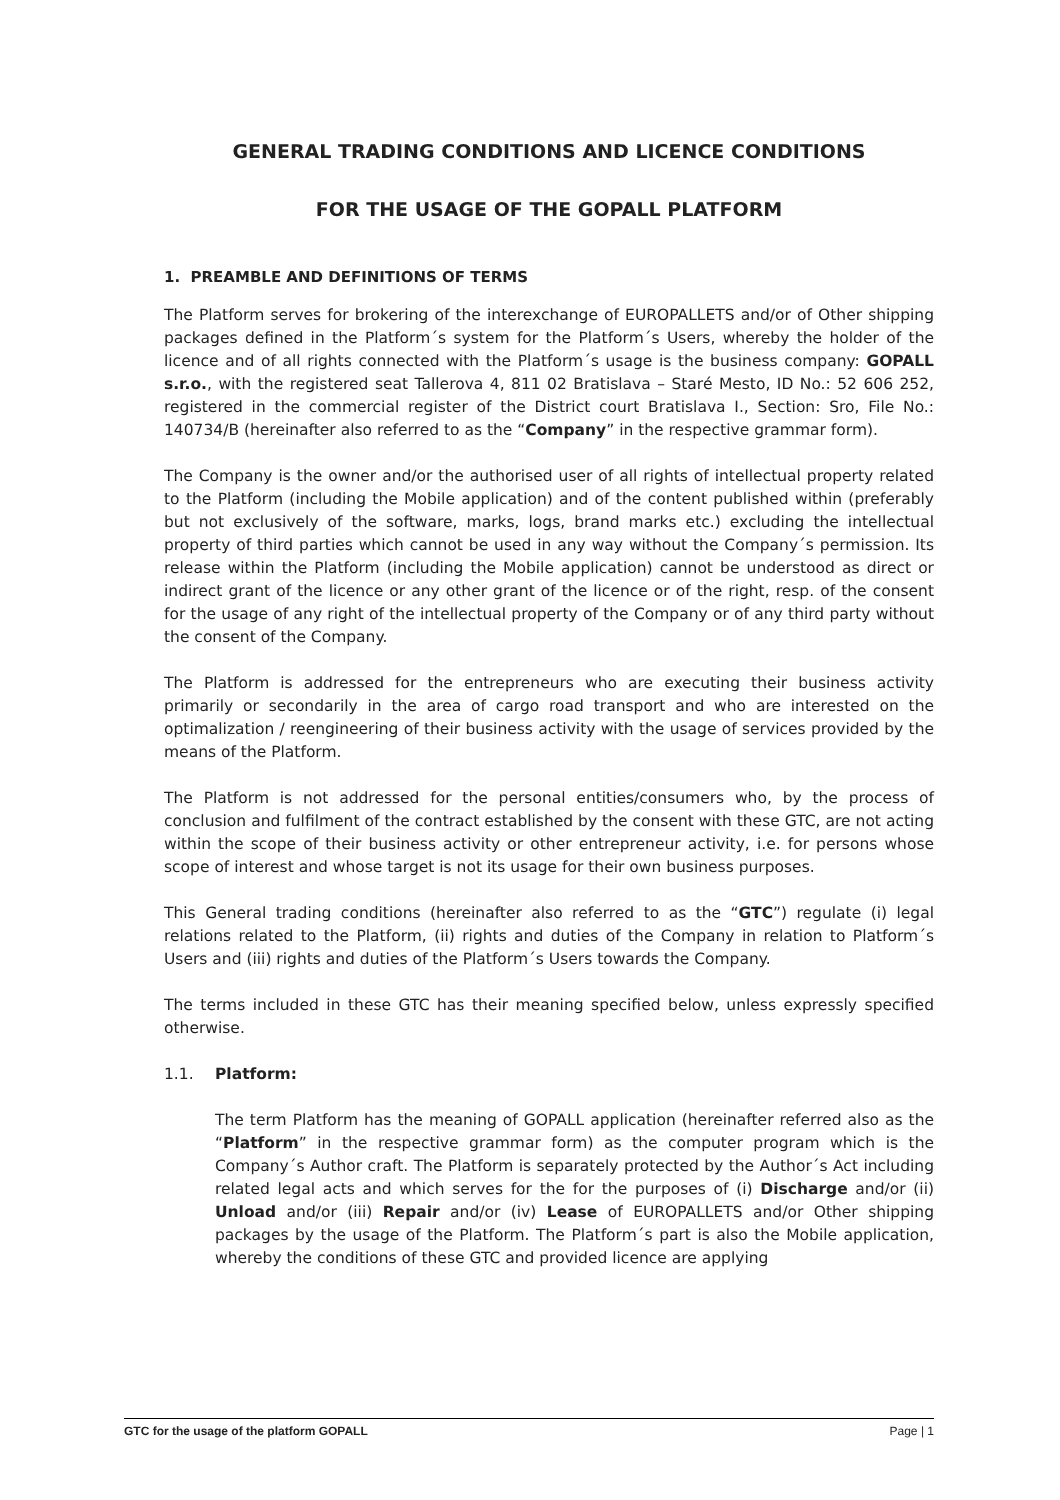GENERAL TRADING CONDITIONS AND LICENCE CONDITIONS
FOR THE USAGE OF THE GOPALL PLATFORM
1. PREAMBLE AND DEFINITIONS OF TERMS
The Platform serves for brokering of the interexchange of EUROPALLETS and/or of Other shipping packages defined in the Platform´s system for the Platform´s Users, whereby the holder of the licence and of all rights connected with the Platform´s usage is the business company: GOPALL s.r.o., with the registered seat Tallerova 4, 811 02 Bratislava – Staré Mesto, ID No.: 52 606 252, registered in the commercial register of the District court Bratislava I., Section: Sro, File No.: 140734/B (hereinafter also referred to as the “Company” in the respective grammar form).
The Company is the owner and/or the authorised user of all rights of intellectual property related to the Platform (including the Mobile application) and of the content published within (preferably but not exclusively of the software, marks, logs, brand marks etc.) excluding the intellectual property of third parties which cannot be used in any way without the Company´s permission. Its release within the Platform (including the Mobile application) cannot be understood as direct or indirect grant of the licence or any other grant of the licence or of the right, resp. of the consent for the usage of any right of the intellectual property of the Company or of any third party without the consent of the Company.
The Platform is addressed for the entrepreneurs who are executing their business activity primarily or secondarily in the area of cargo road transport and who are interested on the optimalization / reengineering of their business activity with the usage of services provided by the means of the Platform.
The Platform is not addressed for the personal entities/consumers who, by the process of conclusion and fulfilment of the contract established by the consent with these GTC, are not acting within the scope of their business activity or other entrepreneur activity, i.e. for persons whose scope of interest and whose target is not its usage for their own business purposes.
This General trading conditions (hereinafter also referred to as the “GTC”) regulate (i) legal relations related to the Platform, (ii) rights and duties of the Company in relation to Platform´s Users and (iii) rights and duties of the Platform´s Users towards the Company.
The terms included in these GTC has their meaning specified below, unless expressly specified otherwise.
1.1. Platform:
The term Platform has the meaning of GOPALL application (hereinafter referred also as the “Platform” in the respective grammar form) as the computer program which is the Company´s Author craft. The Platform is separately protected by the Author´s Act including related legal acts and which serves for the for the purposes of (i) Discharge and/or (ii) Unload and/or (iii) Repair and/or (iv) Lease of EUROPALLETS and/or Other shipping packages by the usage of the Platform. The Platform´s part is also the Mobile application, whereby the conditions of these GTC and provided licence are applying
GTC for the usage of the platform GOPALL Page | 1